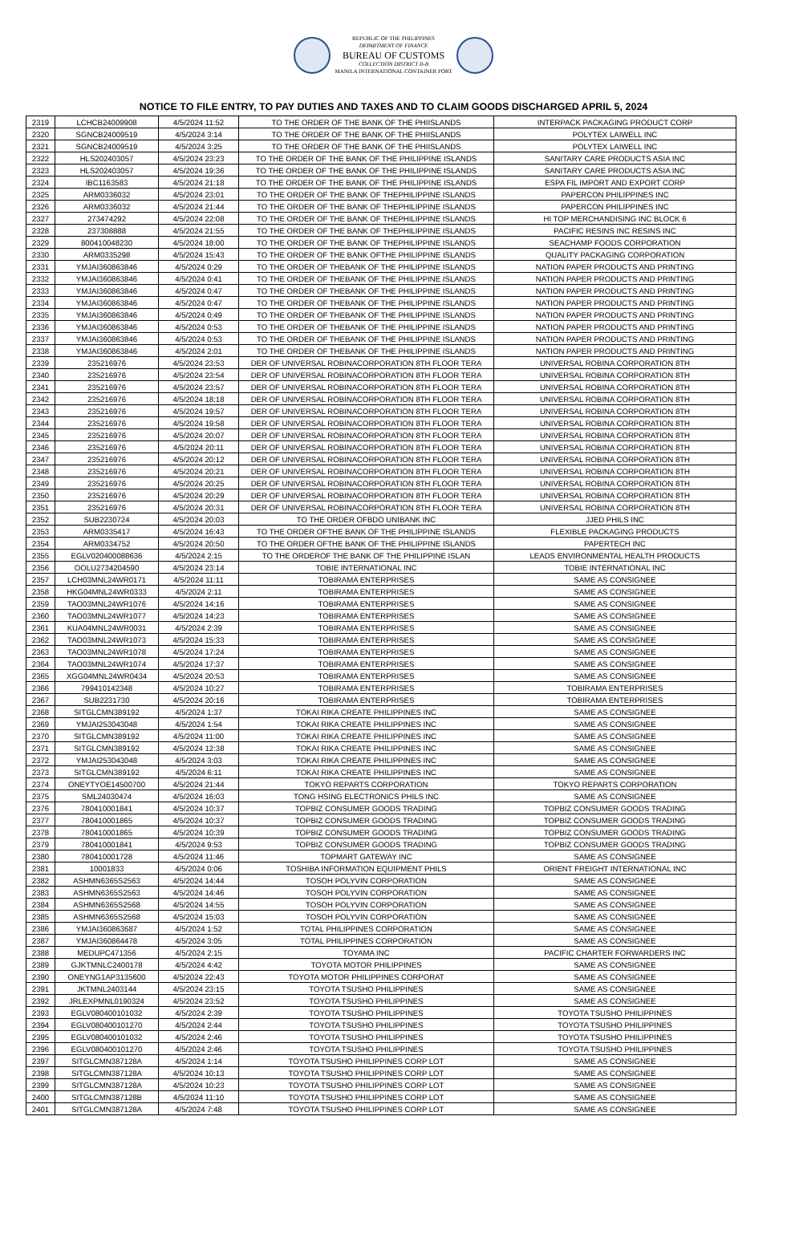REPUBLIC OF THE PHILIPPINES
DEPARTMENT OF FINANCE
BUREAU OF CUSTOMS
COLLECTION DISTRICT II-B
MANILA INTERNATIONAL CONTAINER PORT
NOTICE TO FILE ENTRY, TO PAY DUTIES AND TAXES AND TO CLAIM GOODS DISCHARGED APRIL 5, 2024
| 2319 | LCHCB24009908 | 4/5/2024 11:52 | TO THE ORDER OF THE BANK OF THE PHIISLANDS | INTERPACK PACKAGING PRODUCT CORP |
| 2320 | SGNCB24009519 | 4/5/2024 3:14 | TO THE ORDER OF THE BANK OF THE PHIISLANDS | POLYTEX LAIWELL INC |
| 2321 | SGNCB24009519 | 4/5/2024 3:25 | TO THE ORDER OF THE BANK OF THE PHIISLANDS | POLYTEX LAIWELL INC |
| 2322 | HLS202403057 | 4/5/2024 23:23 | TO THE ORDER OF THE BANK OF THE PHILIPPINE ISLANDS | SANITARY CARE PRODUCTS ASIA INC |
| 2323 | HLS202403057 | 4/5/2024 19:36 | TO THE ORDER OF THE BANK OF THE PHILIPPINE ISLANDS | SANITARY CARE PRODUCTS ASIA INC |
| 2324 | IBC1163583 | 4/5/2024 21:18 | TO THE ORDER OF THE BANK OF THE PHILIPPINE ISLANDS | ESPA FIL IMPORT AND EXPORT CORP |
| 2325 | ARM0336032 | 4/5/2024 23:01 | TO THE ORDER OF THE BANK OF THEPHILIPPINE ISLANDS | PAPERCON PHILIPPINES INC |
| 2326 | ARM0336032 | 4/5/2024 21:44 | TO THE ORDER OF THE BANK OF THEPHILIPPINE ISLANDS | PAPERCON PHILIPPINES INC |
| 2327 | 273474292 | 4/5/2024 22:08 | TO THE ORDER OF THE BANK OF THEPHILIPPINE ISLANDS | HI TOP MERCHANDISING INC BLOCK 6 |
| 2328 | 237308888 | 4/5/2024 21:55 | TO THE ORDER OF THE BANK OF THEPHILIPPINE ISLANDS | PACIFIC RESINS INC RESINS INC |
| 2329 | 800410048230 | 4/5/2024 18:00 | TO THE ORDER OF THE BANK OF THEPHILIPPINE ISLANDS | SEACHAMP FOODS CORPORATION |
| 2330 | ARM0335298 | 4/5/2024 15:43 | TO THE ORDER OF THE BANK OFTHE PHILIPPINE ISLANDS | QUALITY PACKAGING CORPORATION |
| 2331 | YMJAI360863846 | 4/5/2024 0:29 | TO THE ORDER OF THEBANK OF THE PHILIPPINE ISLANDS | NATION PAPER PRODUCTS AND PRINTING |
| 2332 | YMJAI360863846 | 4/5/2024 0:41 | TO THE ORDER OF THEBANK OF THE PHILIPPINE ISLANDS | NATION PAPER PRODUCTS AND PRINTING |
| 2333 | YMJAI360863846 | 4/5/2024 0:47 | TO THE ORDER OF THEBANK OF THE PHILIPPINE ISLANDS | NATION PAPER PRODUCTS AND PRINTING |
| 2334 | YMJAI360863846 | 4/5/2024 0:47 | TO THE ORDER OF THEBANK OF THE PHILIPPINE ISLANDS | NATION PAPER PRODUCTS AND PRINTING |
| 2335 | YMJAI360863846 | 4/5/2024 0:49 | TO THE ORDER OF THEBANK OF THE PHILIPPINE ISLANDS | NATION PAPER PRODUCTS AND PRINTING |
| 2336 | YMJAI360863846 | 4/5/2024 0:53 | TO THE ORDER OF THEBANK OF THE PHILIPPINE ISLANDS | NATION PAPER PRODUCTS AND PRINTING |
| 2337 | YMJAI360863846 | 4/5/2024 0:53 | TO THE ORDER OF THEBANK OF THE PHILIPPINE ISLANDS | NATION PAPER PRODUCTS AND PRINTING |
| 2338 | YMJAI360863846 | 4/5/2024 2:01 | TO THE ORDER OF THEBANK OF THE PHILIPPINE ISLANDS | NATION PAPER PRODUCTS AND PRINTING |
| 2339 | 235216976 | 4/5/2024 23:53 | DER OF UNIVERSAL ROBINACORPORATION 8TH FLOOR TERA | UNIVERSAL ROBINA CORPORATION 8TH |
| 2340 | 235216976 | 4/5/2024 23:54 | DER OF UNIVERSAL ROBINACORPORATION 8TH FLOOR TERA | UNIVERSAL ROBINA CORPORATION 8TH |
| 2341 | 235216976 | 4/5/2024 23:57 | DER OF UNIVERSAL ROBINACORPORATION 8TH FLOOR TERA | UNIVERSAL ROBINA CORPORATION 8TH |
| 2342 | 235216976 | 4/5/2024 18:18 | DER OF UNIVERSAL ROBINACORPORATION 8TH FLOOR TERA | UNIVERSAL ROBINA CORPORATION 8TH |
| 2343 | 235216976 | 4/5/2024 19:57 | DER OF UNIVERSAL ROBINACORPORATION 8TH FLOOR TERA | UNIVERSAL ROBINA CORPORATION 8TH |
| 2344 | 235216976 | 4/5/2024 19:58 | DER OF UNIVERSAL ROBINACORPORATION 8TH FLOOR TERA | UNIVERSAL ROBINA CORPORATION 8TH |
| 2345 | 235216976 | 4/5/2024 20:07 | DER OF UNIVERSAL ROBINACORPORATION 8TH FLOOR TERA | UNIVERSAL ROBINA CORPORATION 8TH |
| 2346 | 235216976 | 4/5/2024 20:11 | DER OF UNIVERSAL ROBINACORPORATION 8TH FLOOR TERA | UNIVERSAL ROBINA CORPORATION 8TH |
| 2347 | 235216976 | 4/5/2024 20:12 | DER OF UNIVERSAL ROBINACORPORATION 8TH FLOOR TERA | UNIVERSAL ROBINA CORPORATION 8TH |
| 2348 | 235216976 | 4/5/2024 20:21 | DER OF UNIVERSAL ROBINACORPORATION 8TH FLOOR TERA | UNIVERSAL ROBINA CORPORATION 8TH |
| 2349 | 235216976 | 4/5/2024 20:25 | DER OF UNIVERSAL ROBINACORPORATION 8TH FLOOR TERA | UNIVERSAL ROBINA CORPORATION 8TH |
| 2350 | 235216976 | 4/5/2024 20:29 | DER OF UNIVERSAL ROBINACORPORATION 8TH FLOOR TERA | UNIVERSAL ROBINA CORPORATION 8TH |
| 2351 | 235216976 | 4/5/2024 20:31 | DER OF UNIVERSAL ROBINACORPORATION 8TH FLOOR TERA | UNIVERSAL ROBINA CORPORATION 8TH |
| 2352 | SUB2230724 | 4/5/2024 20:03 | TO THE ORDER OFBDO UNIBANK INC | JJED PHILS INC |
| 2353 | ARM0335417 | 4/5/2024 16:43 | TO THE ORDER OFTHE BANK OF THE PHILIPPINE ISLANDS | FLEXIBLE PACKAGING PRODUCTS |
| 2354 | ARM0334752 | 4/5/2024 20:50 | TO THE ORDER OFTHE BANK OF THE PHILIPPINE ISLANDS | PAPERTECH INC |
| 2355 | EGLV020400088636 | 4/5/2024 2:15 | TO THE ORDEROF THE BANK OF THE PHILIPPINE ISLAN | LEADS ENVIRONMENTAL HEALTH PRODUCTS |
| 2356 | OOLU2734204590 | 4/5/2024 23:14 | TOBIE INTERNATIONAL INC | TOBIE INTERNATIONAL INC |
| 2357 | LCH03MNL24WR0171 | 4/5/2024 11:11 | TOBIRAMA ENTERPRISES | SAME AS CONSIGNEE |
| 2358 | HKG04MNL24WR0333 | 4/5/2024 2:11 | TOBIRAMA ENTERPRISES | SAME AS CONSIGNEE |
| 2359 | TAO03MNL24WR1076 | 4/5/2024 14:16 | TOBIRAMA ENTERPRISES | SAME AS CONSIGNEE |
| 2360 | TAO03MNL24WR1077 | 4/5/2024 14:23 | TOBIRAMA ENTERPRISES | SAME AS CONSIGNEE |
| 2361 | KUA04MNL24WR0031 | 4/5/2024 2:39 | TOBIRAMA ENTERPRISES | SAME AS CONSIGNEE |
| 2362 | TAO03MNL24WR1073 | 4/5/2024 15:33 | TOBIRAMA ENTERPRISES | SAME AS CONSIGNEE |
| 2363 | TAO03MNL24WR1078 | 4/5/2024 17:24 | TOBIRAMA ENTERPRISES | SAME AS CONSIGNEE |
| 2364 | TAO03MNL24WR1074 | 4/5/2024 17:37 | TOBIRAMA ENTERPRISES | SAME AS CONSIGNEE |
| 2365 | XGG04MNL24WR0434 | 4/5/2024 20:53 | TOBIRAMA ENTERPRISES | SAME AS CONSIGNEE |
| 2366 | 799410142348 | 4/5/2024 10:27 | TOBIRAMA ENTERPRISES | TOBIRAMA ENTERPRISES |
| 2367 | SUB2231730 | 4/5/2024 20:16 | TOBIRAMA ENTERPRISES | TOBIRAMA ENTERPRISES |
| 2368 | SITGLCMN389192 | 4/5/2024 1:37 | TOKAI RIKA CREATE PHILIPPINES INC | SAME AS CONSIGNEE |
| 2369 | YMJAI253043048 | 4/5/2024 1:54 | TOKAI RIKA CREATE PHILIPPINES INC | SAME AS CONSIGNEE |
| 2370 | SITGLCMN389192 | 4/5/2024 11:00 | TOKAI RIKA CREATE PHILIPPINES INC | SAME AS CONSIGNEE |
| 2371 | SITGLCMN389192 | 4/5/2024 12:38 | TOKAI RIKA CREATE PHILIPPINES INC | SAME AS CONSIGNEE |
| 2372 | YMJAI253043048 | 4/5/2024 3:03 | TOKAI RIKA CREATE PHILIPPINES INC | SAME AS CONSIGNEE |
| 2373 | SITGLCMN389192 | 4/5/2024 6:11 | TOKAI RIKA CREATE PHILIPPINES INC | SAME AS CONSIGNEE |
| 2374 | ONEYTYOE14500700 | 4/5/2024 21:44 | TOKYO REPARTS CORPORATION | TOKYO REPARTS CORPORATION |
| 2375 | SML24030474 | 4/5/2024 16:03 | TONG HSING ELECTRONICS PHILS INC | SAME AS CONSIGNEE |
| 2376 | 780410001841 | 4/5/2024 10:37 | TOPBIZ CONSUMER GOODS TRADING | TOPBIZ CONSUMER GOODS TRADING |
| 2377 | 780410001865 | 4/5/2024 10:37 | TOPBIZ CONSUMER GOODS TRADING | TOPBIZ CONSUMER GOODS TRADING |
| 2378 | 780410001865 | 4/5/2024 10:39 | TOPBIZ CONSUMER GOODS TRADING | TOPBIZ CONSUMER GOODS TRADING |
| 2379 | 780410001841 | 4/5/2024 9:53 | TOPBIZ CONSUMER GOODS TRADING | TOPBIZ CONSUMER GOODS TRADING |
| 2380 | 780410001728 | 4/5/2024 11:46 | TOPMART GATEWAY INC | SAME AS CONSIGNEE |
| 2381 | 10001833 | 4/5/2024 0:06 | TOSHIBA INFORMATION EQUIPMENT PHILS | ORIENT FREIGHT INTERNATIONAL INC |
| 2382 | ASHMN6365S2563 | 4/5/2024 14:44 | TOSOH POLYVIN CORPORATION | SAME AS CONSIGNEE |
| 2383 | ASHMN6365S2563 | 4/5/2024 14:46 | TOSOH POLYVIN CORPORATION | SAME AS CONSIGNEE |
| 2384 | ASHMN6365S2568 | 4/5/2024 14:55 | TOSOH POLYVIN CORPORATION | SAME AS CONSIGNEE |
| 2385 | ASHMN6365S2568 | 4/5/2024 15:03 | TOSOH POLYVIN CORPORATION | SAME AS CONSIGNEE |
| 2386 | YMJAI360863687 | 4/5/2024 1:52 | TOTAL PHILIPPINES CORPORATION | SAME AS CONSIGNEE |
| 2387 | YMJAI360864478 | 4/5/2024 3:05 | TOTAL PHILIPPINES CORPORATION | SAME AS CONSIGNEE |
| 2388 | MEDUPC471356 | 4/5/2024 2:15 | TOYAMA INC | PACIFIC CHARTER FORWARDERS INC |
| 2389 | GJKTMNLC2400178 | 4/5/2024 4:42 | TOYOTA MOTOR PHILIPPINES | SAME AS CONSIGNEE |
| 2390 | ONEYNG1AP3135600 | 4/5/2024 22:43 | TOYOTA MOTOR PHILIPPINES CORPORAT | SAME AS CONSIGNEE |
| 2391 | JKTMNL2403144 | 4/5/2024 23:15 | TOYOTA TSUSHO PHILIPPINES | SAME AS CONSIGNEE |
| 2392 | JRLEXPMNL0190324 | 4/5/2024 23:52 | TOYOTA TSUSHO PHILIPPINES | SAME AS CONSIGNEE |
| 2393 | EGLV080400101032 | 4/5/2024 2:39 | TOYOTA TSUSHO PHILIPPINES | TOYOTA TSUSHO PHILIPPINES |
| 2394 | EGLV080400101270 | 4/5/2024 2:44 | TOYOTA TSUSHO PHILIPPINES | TOYOTA TSUSHO PHILIPPINES |
| 2395 | EGLV080400101032 | 4/5/2024 2:46 | TOYOTA TSUSHO PHILIPPINES | TOYOTA TSUSHO PHILIPPINES |
| 2396 | EGLV080400101270 | 4/5/2024 2:46 | TOYOTA TSUSHO PHILIPPINES | TOYOTA TSUSHO PHILIPPINES |
| 2397 | SITGLCMN387128A | 4/5/2024 1:14 | TOYOTA TSUSHO PHILIPPINES CORP LOT | SAME AS CONSIGNEE |
| 2398 | SITGLCMN387128A | 4/5/2024 10:13 | TOYOTA TSUSHO PHILIPPINES CORP LOT | SAME AS CONSIGNEE |
| 2399 | SITGLCMN387128A | 4/5/2024 10:23 | TOYOTA TSUSHO PHILIPPINES CORP LOT | SAME AS CONSIGNEE |
| 2400 | SITGLCMN387128B | 4/5/2024 11:10 | TOYOTA TSUSHO PHILIPPINES CORP LOT | SAME AS CONSIGNEE |
| 2401 | SITGLCMN387128A | 4/5/2024 7:48 | TOYOTA TSUSHO PHILIPPINES CORP LOT | SAME AS CONSIGNEE |